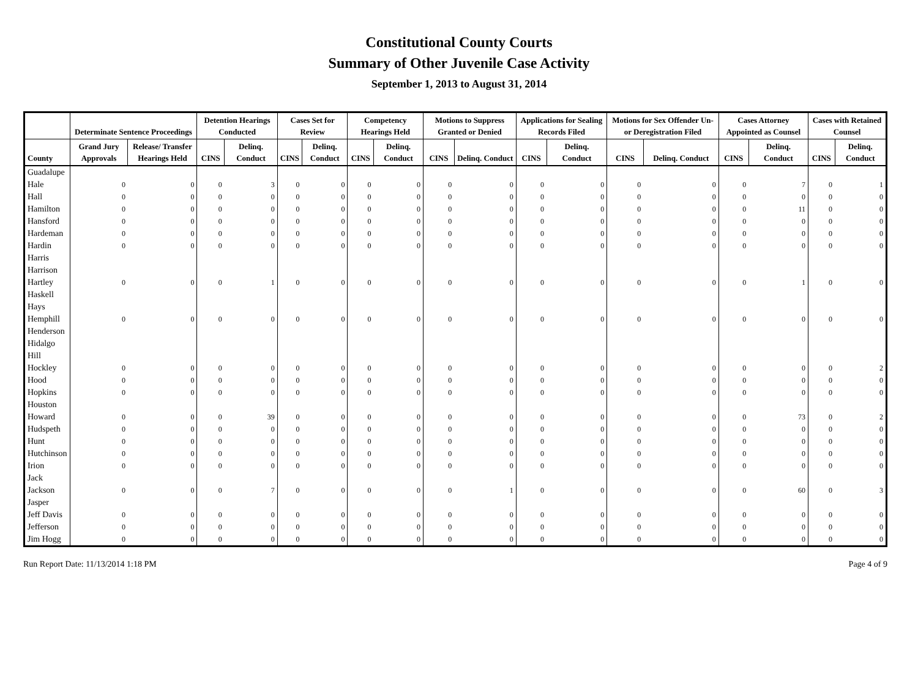Constitutional County Courts
Summary of Other Juvenile Case Activity
September 1, 2013 to August 31, 2014
| | Determinate Sentence Proceedings | | Detention Hearings Conducted | | Cases Set for Review | | Competency Hearings Held | | Motions to Suppress Granted or Denied | | Applications for Sealing Records Filed | | Motions for Sex Offender Un- or Deregistration Filed | | Cases Attorney Appointed as Counsel | | Cases with Retained Counsel | |
| --- | --- | --- | --- | --- | --- | --- | --- | --- | --- | --- | --- | --- | --- | --- | --- | --- | --- | --- |
| County | Grand Jury Approvals | Release/ Transfer Hearings Held | CINS | Delinq. Conduct | CINS | Delinq. Conduct | CINS | Delinq. Conduct | CINS | Delinq. Conduct | CINS | Delinq. Conduct | CINS | Delinq. Conduct | CINS | Delinq. Conduct | CINS | Delinq. Conduct |
| Guadalupe | | | | | | | | | | | | | | | | | | |
| Hale | 0 | 0 | 0 | 3 | 0 | 0 | 0 | 0 | 0 | 0 | 0 | 0 | 0 | 0 | 0 | 7 | 0 | 1 |
| Hall | 0 | 0 | 0 | 0 | 0 | 0 | 0 | 0 | 0 | 0 | 0 | 0 | 0 | 0 | 0 | 0 | 0 | 0 |
| Hamilton | 0 | 0 | 0 | 0 | 0 | 0 | 0 | 0 | 0 | 0 | 0 | 0 | 0 | 0 | 0 | 11 | 0 | 0 |
| Hansford | 0 | 0 | 0 | 0 | 0 | 0 | 0 | 0 | 0 | 0 | 0 | 0 | 0 | 0 | 0 | 0 | 0 | 0 |
| Hardeman | 0 | 0 | 0 | 0 | 0 | 0 | 0 | 0 | 0 | 0 | 0 | 0 | 0 | 0 | 0 | 0 | 0 | 0 |
| Hardin | 0 | 0 | 0 | 0 | 0 | 0 | 0 | 0 | 0 | 0 | 0 | 0 | 0 | 0 | 0 | 0 | 0 | 0 |
| Harris | | | | | | | | | | | | | | | | | | |
| Harrison | | | | | | | | | | | | | | | | | | |
| Hartley | 0 | 0 | 0 | 1 | 0 | 0 | 0 | 0 | 0 | 0 | 0 | 0 | 0 | 0 | 0 | 1 | 0 | 0 |
| Haskell | | | | | | | | | | | | | | | | | | |
| Hays | | | | | | | | | | | | | | | | | | |
| Hemphill | 0 | 0 | 0 | 0 | 0 | 0 | 0 | 0 | 0 | 0 | 0 | 0 | 0 | 0 | 0 | 0 | 0 | 0 |
| Henderson | | | | | | | | | | | | | | | | | | |
| Hidalgo | | | | | | | | | | | | | | | | | | |
| Hill | | | | | | | | | | | | | | | | | | |
| Hockley | 0 | 0 | 0 | 0 | 0 | 0 | 0 | 0 | 0 | 0 | 0 | 0 | 0 | 0 | 0 | 0 | 0 | 2 |
| Hood | 0 | 0 | 0 | 0 | 0 | 0 | 0 | 0 | 0 | 0 | 0 | 0 | 0 | 0 | 0 | 0 | 0 | 0 |
| Hopkins | 0 | 0 | 0 | 0 | 0 | 0 | 0 | 0 | 0 | 0 | 0 | 0 | 0 | 0 | 0 | 0 | 0 | 0 |
| Houston | | | | | | | | | | | | | | | | | | |
| Howard | 0 | 0 | 0 | 39 | 0 | 0 | 0 | 0 | 0 | 0 | 0 | 0 | 0 | 0 | 0 | 73 | 0 | 2 |
| Hudspeth | 0 | 0 | 0 | 0 | 0 | 0 | 0 | 0 | 0 | 0 | 0 | 0 | 0 | 0 | 0 | 0 | 0 | 0 |
| Hunt | 0 | 0 | 0 | 0 | 0 | 0 | 0 | 0 | 0 | 0 | 0 | 0 | 0 | 0 | 0 | 0 | 0 | 0 |
| Hutchinson | 0 | 0 | 0 | 0 | 0 | 0 | 0 | 0 | 0 | 0 | 0 | 0 | 0 | 0 | 0 | 0 | 0 | 0 |
| Irion | 0 | 0 | 0 | 0 | 0 | 0 | 0 | 0 | 0 | 0 | 0 | 0 | 0 | 0 | 0 | 0 | 0 | 0 |
| Jack | | | | | | | | | | | | | | | | | | |
| Jackson | 0 | 0 | 0 | 7 | 0 | 0 | 0 | 0 | 0 | 1 | 0 | 0 | 0 | 0 | 0 | 60 | 0 | 3 |
| Jasper | | | | | | | | | | | | | | | | | | |
| Jeff Davis | 0 | 0 | 0 | 0 | 0 | 0 | 0 | 0 | 0 | 0 | 0 | 0 | 0 | 0 | 0 | 0 | 0 | 0 |
| Jefferson | 0 | 0 | 0 | 0 | 0 | 0 | 0 | 0 | 0 | 0 | 0 | 0 | 0 | 0 | 0 | 0 | 0 | 0 |
| Jim Hogg | 0 | 0 | 0 | 0 | 0 | 0 | 0 | 0 | 0 | 0 | 0 | 0 | 0 | 0 | 0 | 0 | 0 | 0 |
Run Report Date: 11/13/2014 1:18 PM Page 4 of 9